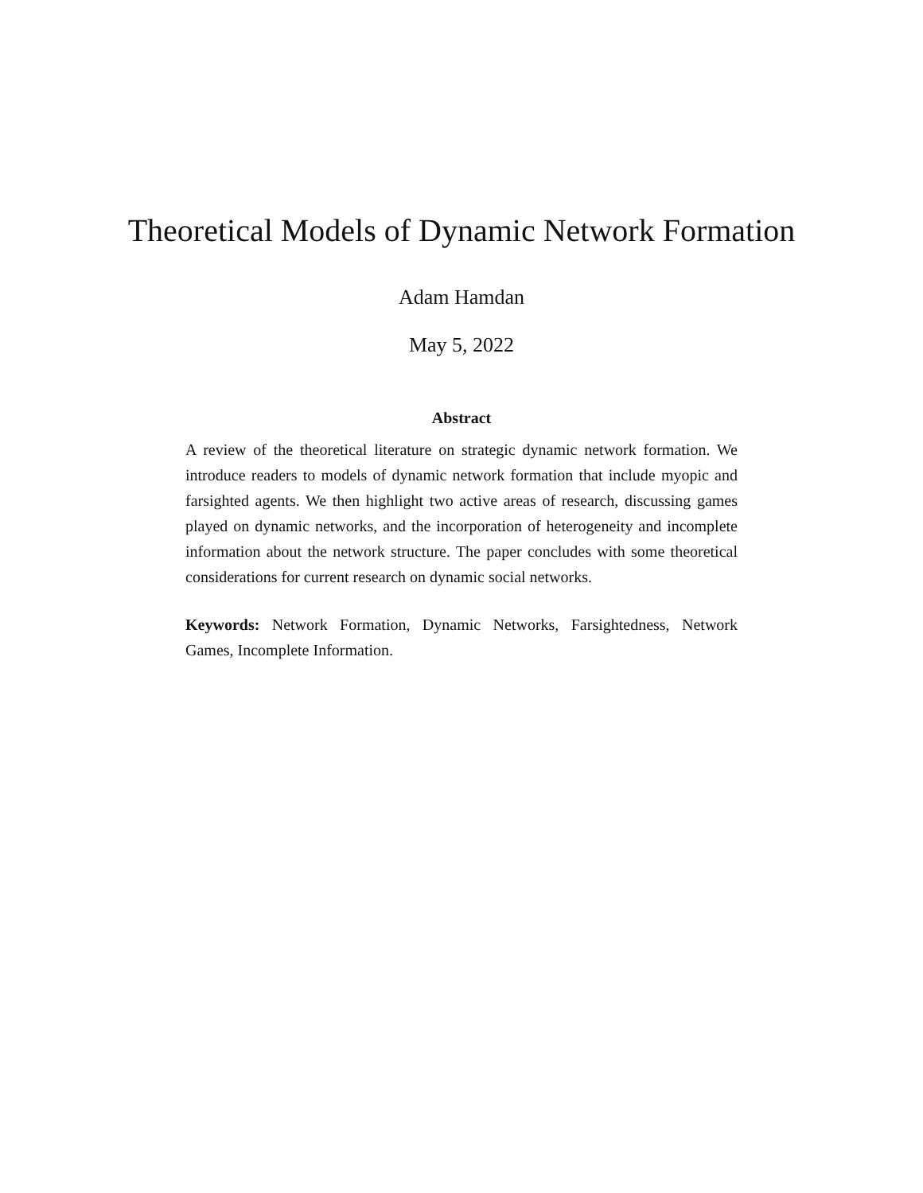Theoretical Models of Dynamic Network Formation
Adam Hamdan
May 5, 2022
Abstract
A review of the theoretical literature on strategic dynamic network formation. We introduce readers to models of dynamic network formation that include myopic and farsighted agents. We then highlight two active areas of research, discussing games played on dynamic networks, and the incorporation of heterogeneity and incomplete information about the network structure. The paper concludes with some theoretical considerations for current research on dynamic social networks.
Keywords: Network Formation, Dynamic Networks, Farsightedness, Network Games, Incomplete Information.